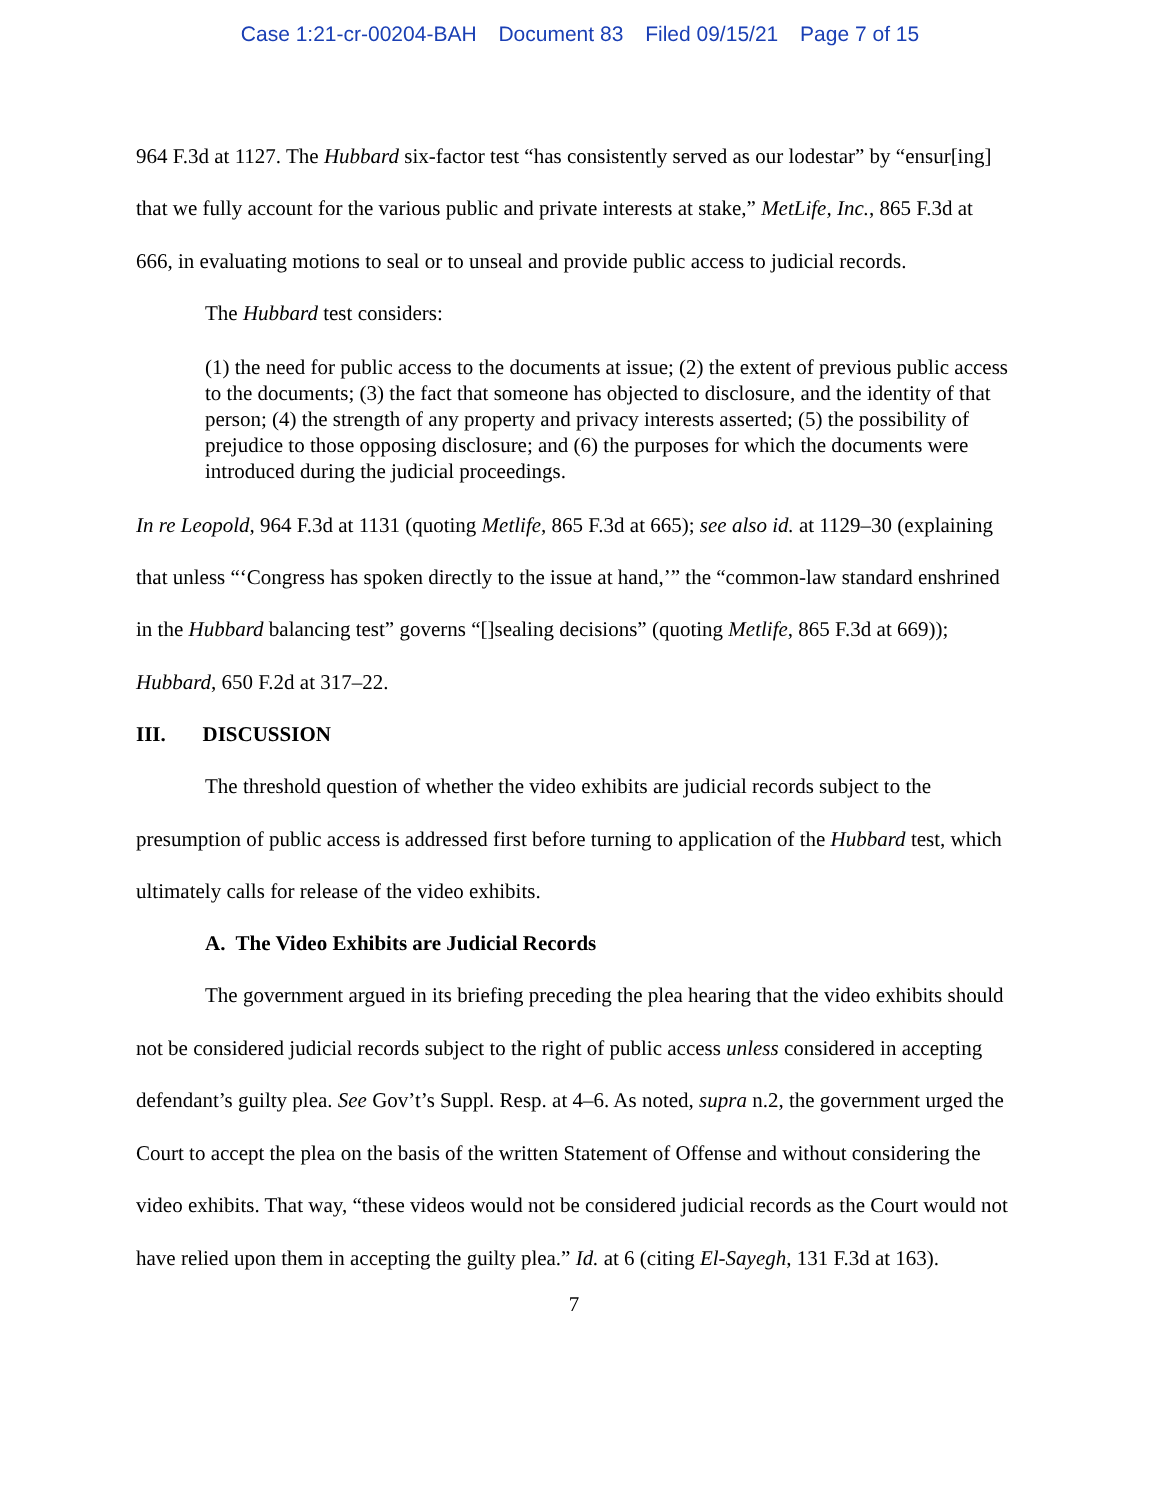Case 1:21-cr-00204-BAH Document 83 Filed 09/15/21 Page 7 of 15
964 F.3d at 1127. The Hubbard six-factor test “has consistently served as our lodestar” by “ensur[ing] that we fully account for the various public and private interests at stake,” MetLife, Inc., 865 F.3d at 666, in evaluating motions to seal or to unseal and provide public access to judicial records.
The Hubbard test considers:
(1) the need for public access to the documents at issue; (2) the extent of previous public access to the documents; (3) the fact that someone has objected to disclosure, and the identity of that person; (4) the strength of any property and privacy interests asserted; (5) the possibility of prejudice to those opposing disclosure; and (6) the purposes for which the documents were introduced during the judicial proceedings.
In re Leopold, 964 F.3d at 1131 (quoting Metlife, 865 F.3d at 665); see also id. at 1129–30 (explaining that unless “‘Congress has spoken directly to the issue at hand,’” the “common-law standard enshrined in the Hubbard balancing test” governs “[]sealing decisions” (quoting Metlife, 865 F.3d at 669)); Hubbard, 650 F.2d at 317–22.
III. DISCUSSION
The threshold question of whether the video exhibits are judicial records subject to the presumption of public access is addressed first before turning to application of the Hubbard test, which ultimately calls for release of the video exhibits.
A. The Video Exhibits are Judicial Records
The government argued in its briefing preceding the plea hearing that the video exhibits should not be considered judicial records subject to the right of public access unless considered in accepting defendant’s guilty plea. See Gov’t’s Suppl. Resp. at 4–6. As noted, supra n.2, the government urged the Court to accept the plea on the basis of the written Statement of Offense and without considering the video exhibits. That way, “these videos would not be considered judicial records as the Court would not have relied upon them in accepting the guilty plea.” Id. at 6 (citing El-Sayegh, 131 F.3d at 163).
7